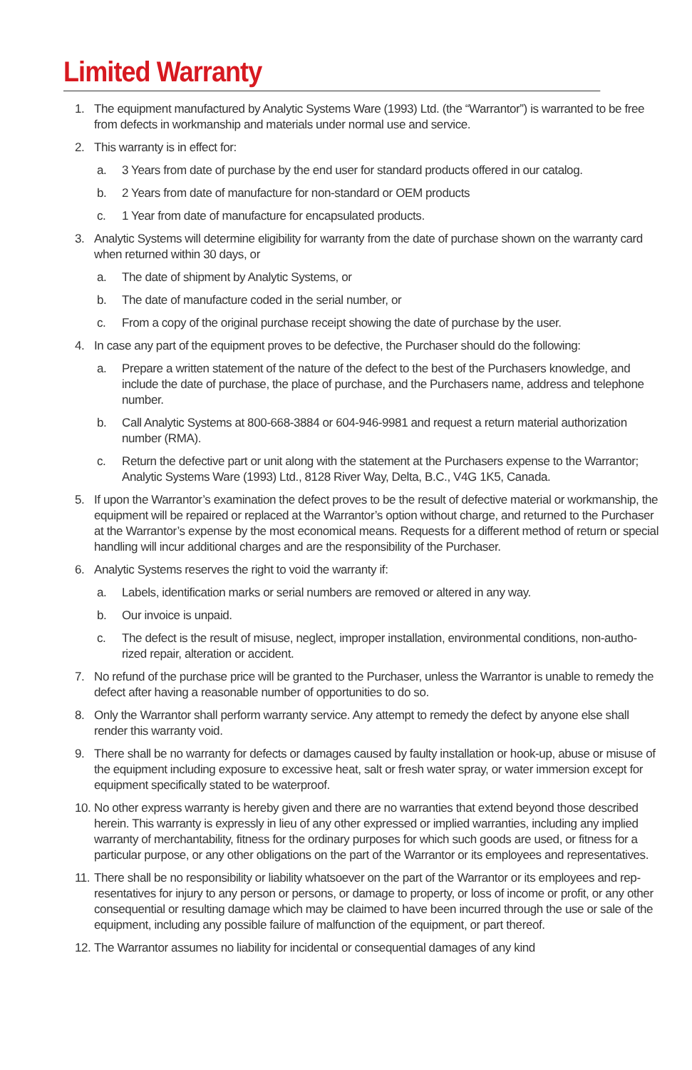Limited Warranty
1. The equipment manufactured by Analytic Systems Ware (1993) Ltd. (the “Warrantor”) is warranted to be free from defects in workmanship and materials under normal use and service.
2. This warranty is in effect for:
a. 3 Years from date of purchase by the end user for standard products offered in our catalog.
b. 2 Years from date of manufacture for non-standard or OEM products
c. 1 Year from date of manufacture for encapsulated products.
3. Analytic Systems will determine eligibility for warranty from the date of purchase shown on the warranty card when returned within 30 days, or
a. The date of shipment by Analytic Systems, or
b. The date of manufacture coded in the serial number, or
c. From a copy of the original purchase receipt showing the date of purchase by the user.
4. In case any part of the equipment proves to be defective, the Purchaser should do the following:
a. Prepare a written statement of the nature of the defect to the best of the Purchasers knowledge, and include the date of purchase, the place of purchase, and the Purchasers name, address and telephone number.
b. Call Analytic Systems at 800-668-3884 or 604-946-9981 and request a return material authorization number (RMA).
c. Return the defective part or unit along with the statement at the Purchasers expense to the Warrantor; Analytic Systems Ware (1993) Ltd., 8128 River Way, Delta, B.C., V4G 1K5, Canada.
5. If upon the Warrantor’s examination the defect proves to be the result of defective material or workmanship, the equipment will be repaired or replaced at the Warrantor’s option without charge, and returned to the Purchaser at the Warrantor’s expense by the most economical means. Requests for a different method of return or special handling will incur additional charges and are the responsibility of the Purchaser.
6. Analytic Systems reserves the right to void the warranty if:
a. Labels, identification marks or serial numbers are removed or altered in any way.
b. Our invoice is unpaid.
c. The defect is the result of misuse, neglect, improper installation, environmental conditions, non-autho-rized repair, alteration or accident.
7. No refund of the purchase price will be granted to the Purchaser, unless the Warrantor is unable to remedy the defect after having a reasonable number of opportunities to do so.
8. Only the Warrantor shall perform warranty service. Any attempt to remedy the defect by anyone else shall render this warranty void.
9. There shall be no warranty for defects or damages caused by faulty installation or hook-up, abuse or misuse of the equipment including exposure to excessive heat, salt or fresh water spray, or water immersion except for equipment specifically stated to be waterproof.
10. No other express warranty is hereby given and there are no warranties that extend beyond those described herein. This warranty is expressly in lieu of any other expressed or implied warranties, including any implied warranty of merchantability, fitness for the ordinary purposes for which such goods are used, or fitness for a particular purpose, or any other obligations on the part of the Warrantor or its employees and representatives.
11. There shall be no responsibility or liability whatsoever on the part of the Warrantor or its employees and rep-resentatives for injury to any person or persons, or damage to property, or loss of income or profit, or any other consequential or resulting damage which may be claimed to have been incurred through the use or sale of the equipment, including any possible failure of malfunction of the equipment, or part thereof.
12. The Warrantor assumes no liability for incidental or consequential damages of any kind